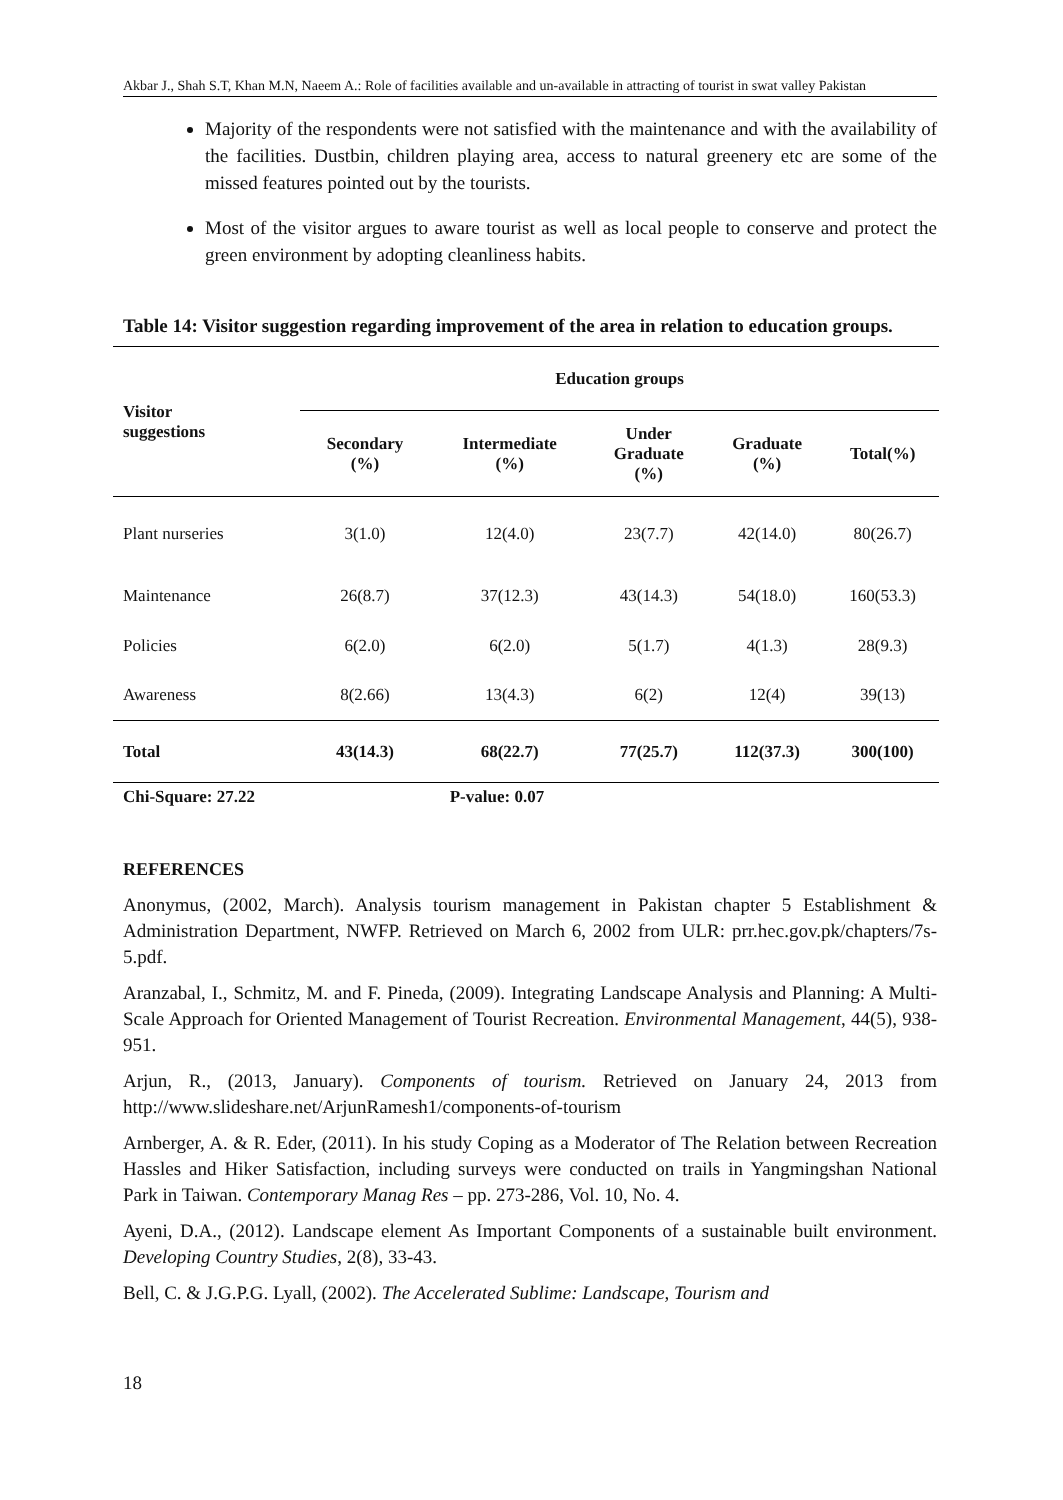Akbar J., Shah S.T, Khan M.N, Naeem A.: Role of facilities available and un-available in attracting of tourist in swat valley Pakistan
Majority of the respondents were not satisfied with the maintenance and with the availability of the facilities. Dustbin, children playing area, access to natural greenery etc are some of the missed features pointed out by the tourists.
Most of the visitor argues to aware tourist as well as local people to conserve and protect the green environment by adopting cleanliness habits.
Table 14: Visitor suggestion regarding improvement of the area in relation to education groups.
| Visitor suggestions | Education groups | | | | |
| --- | --- | --- | --- | --- | --- |
| | Secondary (%) | Intermediate (%) | Under Graduate (%) | Graduate (%) | Total(%) |
| Plant nurseries | 3(1.0) | 12(4.0) | 23(7.7) | 42(14.0) | 80(26.7) |
| Maintenance | 26(8.7) | 37(12.3) | 43(14.3) | 54(18.0) | 160(53.3) |
| Policies | 6(2.0) | 6(2.0) | 5(1.7) | 4(1.3) | 28(9.3) |
| Awareness | 8(2.66) | 13(4.3) | 6(2) | 12(4) | 39(13) |
| Total | 43(14.3) | 68(22.7) | 77(25.7) | 112(37.3) | 300(100) |
| Chi-Square: 27.22 | | P-value: 0.07 | | | |
REFERENCES
Anonymus, (2002, March). Analysis tourism management in Pakistan chapter 5 Establishment & Administration Department, NWFP. Retrieved on March 6, 2002 from ULR: prr.hec.gov.pk/chapters/7s-5.pdf.
Aranzabal, I., Schmitz, M. and F. Pineda, (2009). Integrating Landscape Analysis and Planning: A Multi-Scale Approach for Oriented Management of Tourist Recreation. Environmental Management, 44(5), 938-951.
Arjun, R., (2013, January). Components of tourism. Retrieved on January 24, 2013 from http://www.slideshare.net/ArjunRamesh1/components-of-tourism
Arnberger, A. & R. Eder, (2011). In his study Coping as a Moderator of The Relation between Recreation Hassles and Hiker Satisfaction, including surveys were conducted on trails in Yangmingshan National Park in Taiwan. Contemporary Manag Res – pp. 273-286, Vol. 10, No. 4.
Ayeni, D.A., (2012). Landscape element As Important Components of a sustainable built environment. Developing Country Studies, 2(8), 33-43.
Bell, C. & J.G.P.G. Lyall, (2002). The Accelerated Sublime: Landscape, Tourism and
18